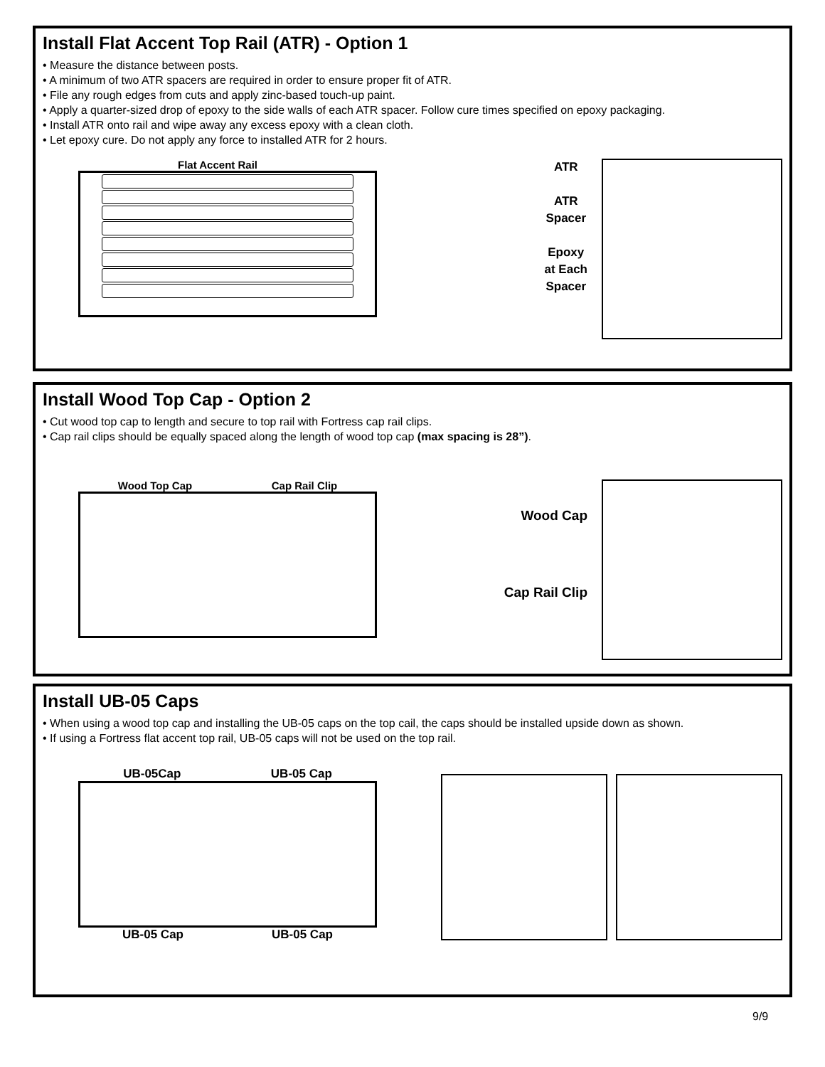Install Flat Accent Top Rail (ATR) - Option 1
• Measure the distance between posts.
• A minimum of two ATR spacers are required in order to ensure proper fit of ATR.
• File any rough edges from cuts and apply zinc-based touch-up paint.
• Apply a quarter-sized drop of epoxy to the side walls of each ATR spacer. Follow cure times specified on epoxy packaging.
• Install ATR onto rail and wipe away any excess epoxy with a clean cloth.
• Let epoxy cure. Do not apply any force to installed ATR for 2 hours.
Flat Accent Rail
ATR
ATR
Spacer
Epoxy
at Each
Spacer
Install Wood Top Cap - Option 2
• Cut wood top cap to length and secure to top rail with Fortress cap rail clips.
• Cap rail clips should be equally spaced along the length of wood top cap (max spacing is 28”).
Wood Top Cap Cap Rail Clip
Wood Cap
Cap Rail Clip
Install UB-05 Caps
• When using a wood top cap and installing the UB-05 caps on the top cail, the caps should be installed upside down as shown.
• If using a Fortress flat accent top rail, UB-05 caps will not be used on the top rail.
UB-05Cap UB-05 Cap
UB-05 Cap UB-05 Cap
9/9